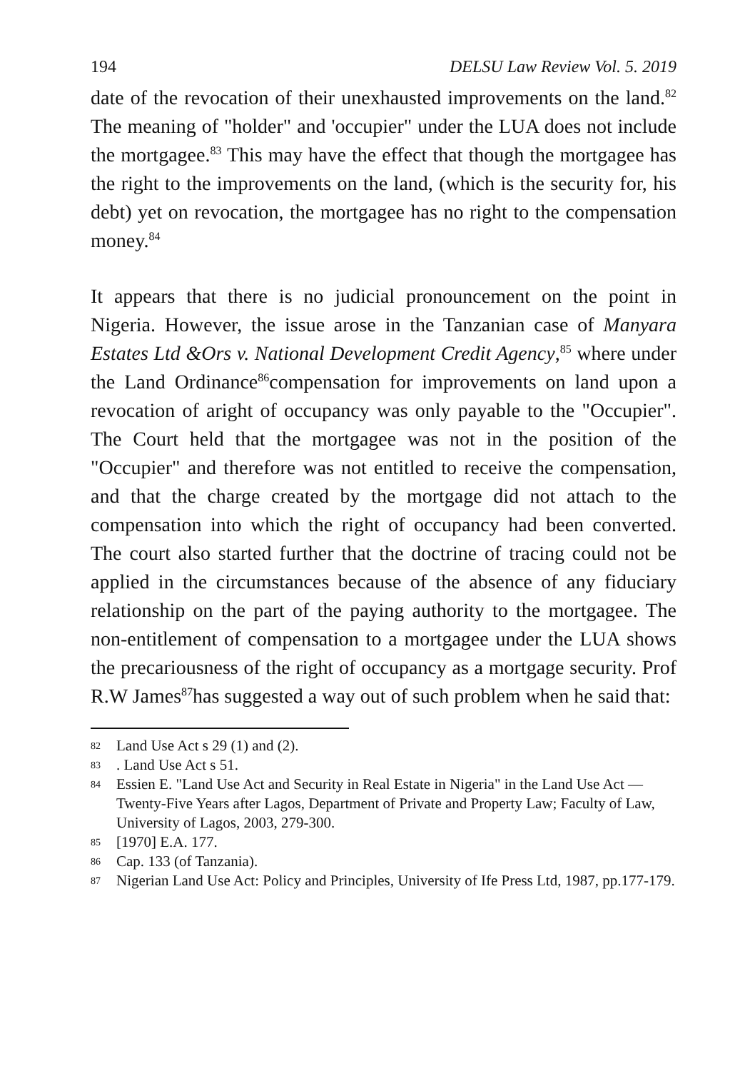194 DELSU Law Review Vol. 5. 2019
date of the revocation of their unexhausted improvements on the land.<sup>82</sup> The meaning of "holder" and 'occupier" under the LUA does not include the mortgagee.<sup>83</sup> This may have the effect that though the mortgagee has the right to the improvements on the land, (which is the security for, his debt) yet on revocation, the mortgagee has no right to the compensation money.<sup>84</sup>
It appears that there is no judicial pronouncement on the point in Nigeria. However, the issue arose in the Tanzanian case of Manyara Estates Ltd &Ors v. National Development Credit Agency,<sup>85</sup> where under the Land Ordinance<sup>86</sup>compensation for improvements on land upon a revocation of aright of occupancy was only payable to the "Occupier". The Court held that the mortgagee was not in the position of the "Occupier" and therefore was not entitled to receive the compensation, and that the charge created by the mortgage did not attach to the compensation into which the right of occupancy had been converted. The court also started further that the doctrine of tracing could not be applied in the circumstances because of the absence of any fiduciary relationship on the part of the paying authority to the mortgagee. The non-entitlement of compensation to a mortgagee under the LUA shows the precariousness of the right of occupancy as a mortgage security. Prof R.W James<sup>87</sup>has suggested a way out of such problem when he said that:
82
Land Use Act s 29 (1) and (2).
83
. Land Use Act s 51.
84
Essien E. "Land Use Act and Security in Real Estate in Nigeria" in the Land Use Act — Twenty-Five Years after Lagos, Department of Private and Property Law; Faculty of Law, University of Lagos, 2003, 279-300.
85
[1970] E.A. 177.
86
Cap. 133 (of Tanzania).
87
Nigerian Land Use Act: Policy and Principles, University of Ife Press Ltd, 1987, pp.177-179.